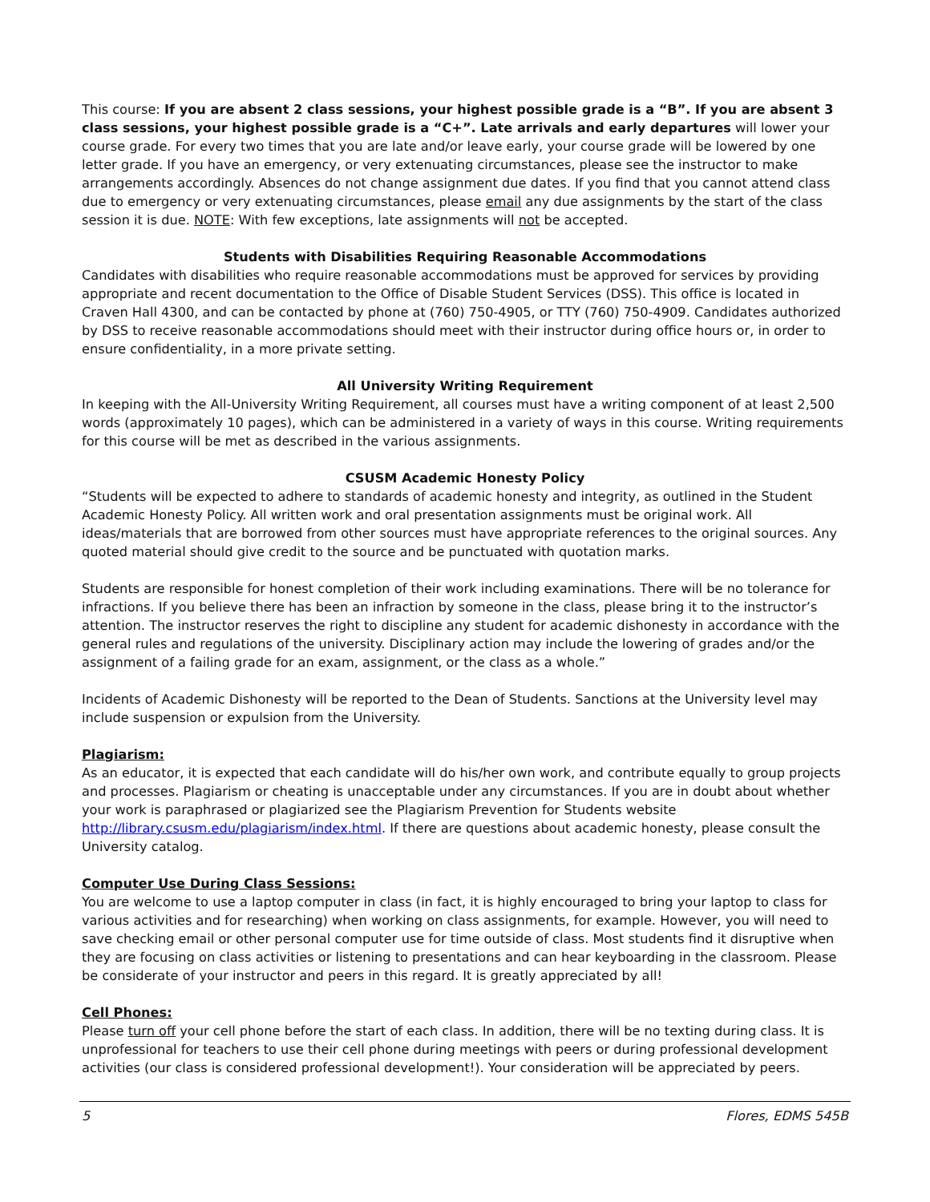This course: If you are absent 2 class sessions, your highest possible grade is a “B”. If you are absent 3 class sessions, your highest possible grade is a “C+”. Late arrivals and early departures will lower your course grade. For every two times that you are late and/or leave early, your course grade will be lowered by one letter grade. If you have an emergency, or very extenuating circumstances, please see the instructor to make arrangements accordingly. Absences do not change assignment due dates. If you find that you cannot attend class due to emergency or very extenuating circumstances, please email any due assignments by the start of the class session it is due. NOTE: With few exceptions, late assignments will not be accepted.
Students with Disabilities Requiring Reasonable Accommodations
Candidates with disabilities who require reasonable accommodations must be approved for services by providing appropriate and recent documentation to the Office of Disable Student Services (DSS). This office is located in Craven Hall 4300, and can be contacted by phone at (760) 750-4905, or TTY (760) 750-4909. Candidates authorized by DSS to receive reasonable accommodations should meet with their instructor during office hours or, in order to ensure confidentiality, in a more private setting.
All University Writing Requirement
In keeping with the All-University Writing Requirement, all courses must have a writing component of at least 2,500 words (approximately 10 pages), which can be administered in a variety of ways in this course. Writing requirements for this course will be met as described in the various assignments.
CSUSM Academic Honesty Policy
“Students will be expected to adhere to standards of academic honesty and integrity, as outlined in the Student Academic Honesty Policy. All written work and oral presentation assignments must be original work. All ideas/materials that are borrowed from other sources must have appropriate references to the original sources. Any quoted material should give credit to the source and be punctuated with quotation marks.
Students are responsible for honest completion of their work including examinations. There will be no tolerance for infractions. If you believe there has been an infraction by someone in the class, please bring it to the instructor’s attention. The instructor reserves the right to discipline any student for academic dishonesty in accordance with the general rules and regulations of the university. Disciplinary action may include the lowering of grades and/or the assignment of a failing grade for an exam, assignment, or the class as a whole.”
Incidents of Academic Dishonesty will be reported to the Dean of Students. Sanctions at the University level may include suspension or expulsion from the University.
Plagiarism:
As an educator, it is expected that each candidate will do his/her own work, and contribute equally to group projects and processes. Plagiarism or cheating is unacceptable under any circumstances. If you are in doubt about whether your work is paraphrased or plagiarized see the Plagiarism Prevention for Students website http://library.csusm.edu/plagiarism/index.html. If there are questions about academic honesty, please consult the University catalog.
Computer Use During Class Sessions:
You are welcome to use a laptop computer in class (in fact, it is highly encouraged to bring your laptop to class for various activities and for researching) when working on class assignments, for example. However, you will need to save checking email or other personal computer use for time outside of class. Most students find it disruptive when they are focusing on class activities or listening to presentations and can hear keyboarding in the classroom. Please be considerate of your instructor and peers in this regard. It is greatly appreciated by all!
Cell Phones:
Please turn off your cell phone before the start of each class. In addition, there will be no texting during class. It is unprofessional for teachers to use their cell phone during meetings with peers or during professional development activities (our class is considered professional development!). Your consideration will be appreciated by peers.
5 Flores, EDMS 545B